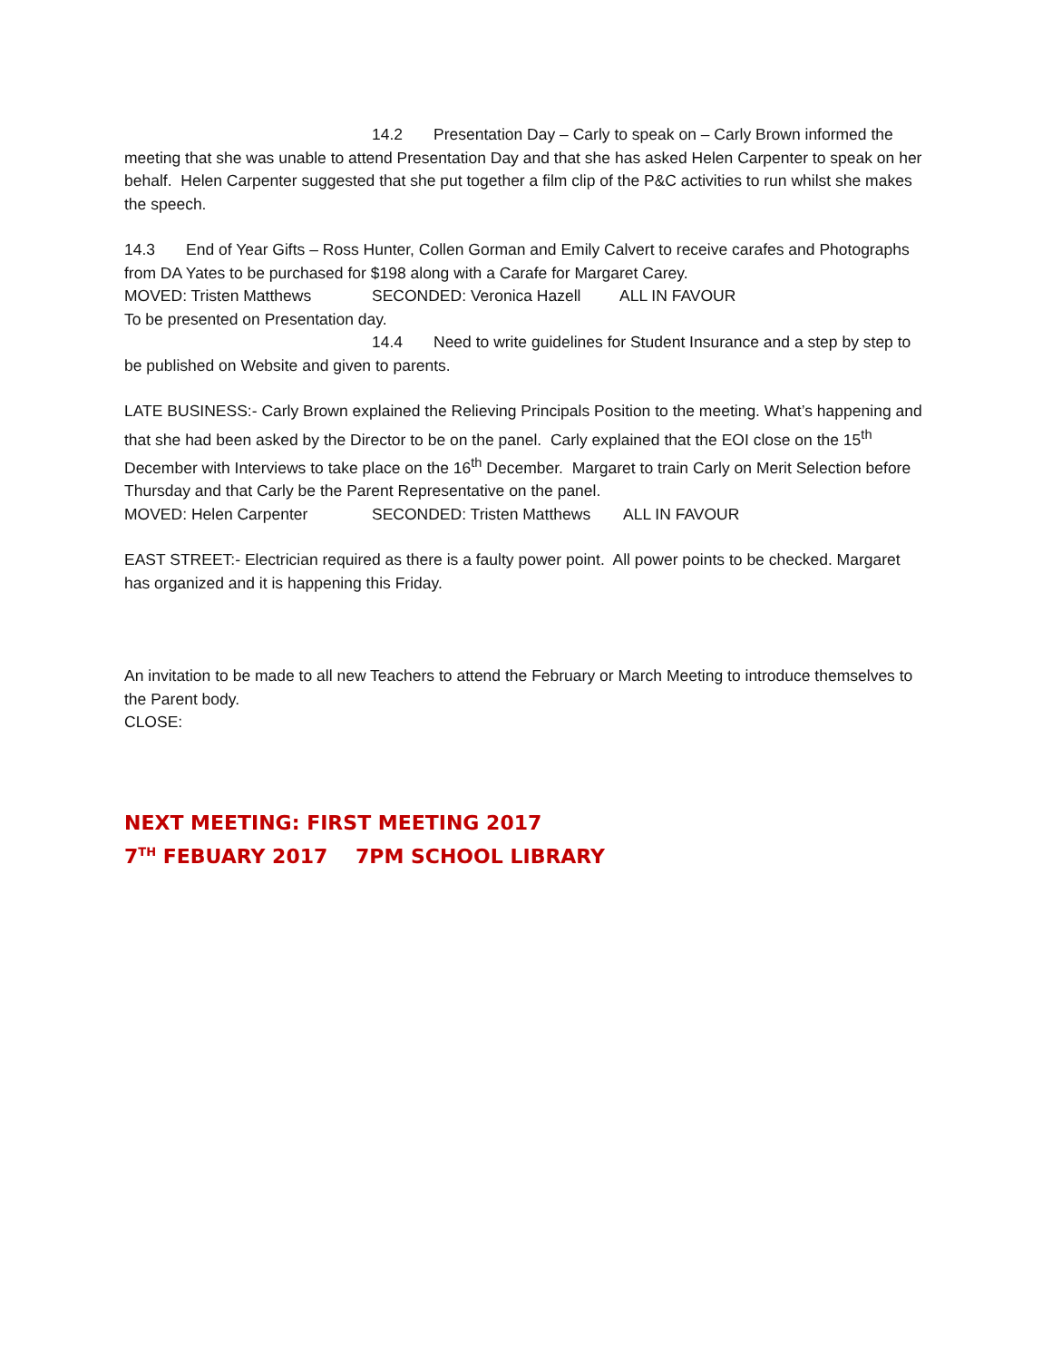14.2 Presentation Day – Carly to speak on – Carly Brown informed the meeting that she was unable to attend Presentation Day and that she has asked Helen Carpenter to speak on her behalf. Helen Carpenter suggested that she put together a film clip of the P&C activities to run whilst she makes the speech.
14.3 End of Year Gifts – Ross Hunter, Collen Gorman and Emily Calvert to receive carafes and Photographs from DA Yates to be purchased for $198 along with a Carafe for Margaret Carey.
MOVED: Tristen Matthews SECONDED: Veronica Hazell ALL IN FAVOUR
To be presented on Presentation day.
14.4 Need to write guidelines for Student Insurance and a step by step to be published on Website and given to parents.
LATE BUSINESS:- Carly Brown explained the Relieving Principals Position to the meeting. What’s happening and that she had been asked by the Director to be on the panel. Carly explained that the EOI close on the 15<sup>th</sup> December with Interviews to take place on the 16<sup>th</sup> December. Margaret to train Carly on Merit Selection before Thursday and that Carly be the Parent Representative on the panel.
MOVED: Helen Carpenter SECONDED: Tristen Matthews ALL IN FAVOUR
EAST STREET:- Electrician required as there is a faulty power point. All power points to be checked. Margaret has organized and it is happening this Friday.
An invitation to be made to all new Teachers to attend the February or March Meeting to introduce themselves to the Parent body.
CLOSE:
NEXT MEETING: FIRST MEETING 2017
7<sup>TH</sup> FEBUARY 2017 7PM SCHOOL LIBRARY